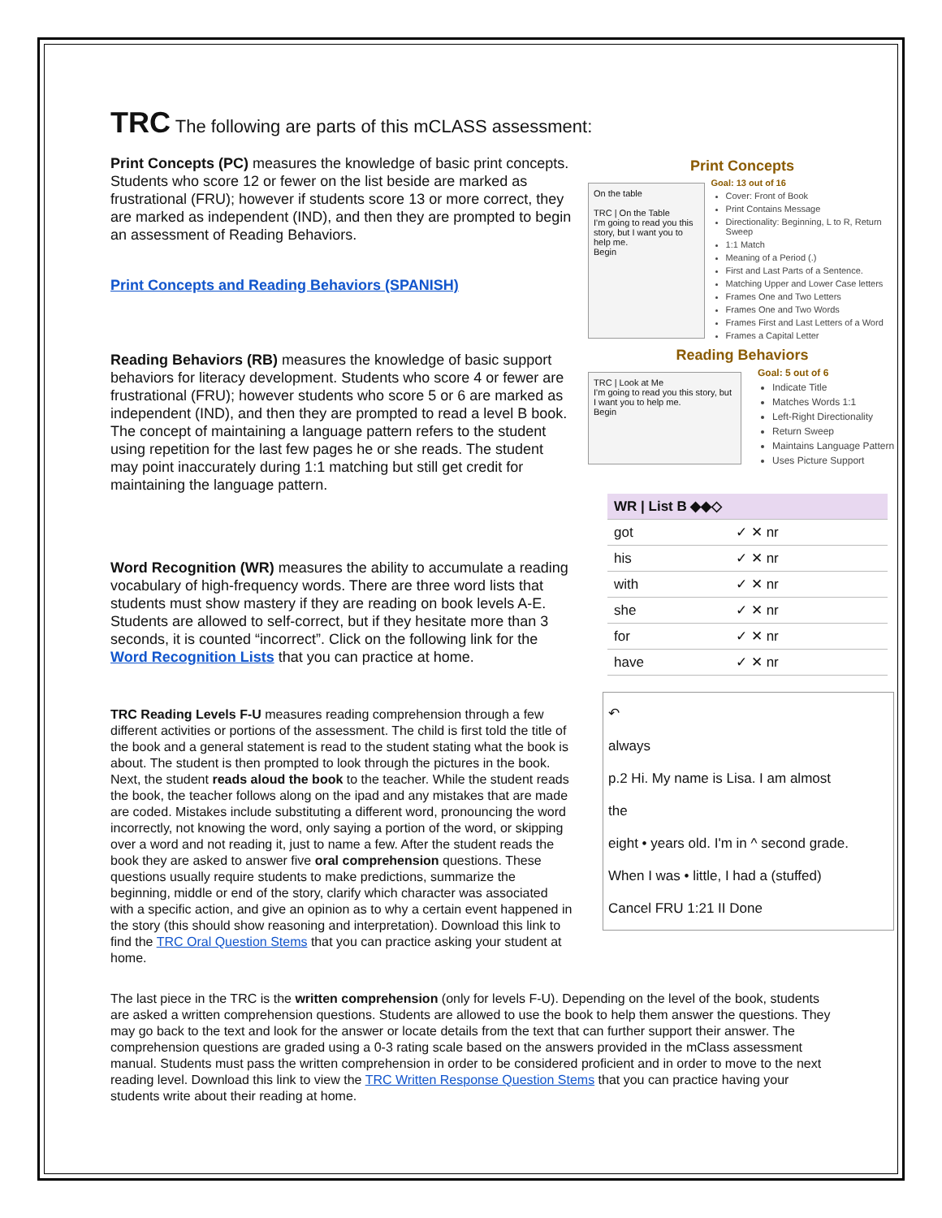TRC The following are parts of this mCLASS assessment:
Print Concepts (PC) measures the knowledge of basic print concepts. Students who score 12 or fewer on the list beside are marked as frustrational (FRU); however if students score 13 or more correct, they are marked as independent (IND), and then they are prompted to begin an assessment of Reading Behaviors.
Print Concepts and Reading Behaviors (SPANISH)
Reading Behaviors (RB) measures the knowledge of basic support behaviors for literacy development. Students who score 4 or fewer are frustrational (FRU); however students who score 5 or 6 are marked as independent (IND), and then they are prompted to read a level B book. The concept of maintaining a language pattern refers to the student using repetition for the last few pages he or she reads. The student may point inaccurately during 1:1 matching but still get credit for maintaining the language pattern.
Word Recognition (WR) measures the ability to accumulate a reading vocabulary of high-frequency words. There are three word lists that students must show mastery if they are reading on book levels A-E. Students are allowed to self-correct, but if they hesitate more than 3 seconds, it is counted “incorrect”. Click on the following link for the Word Recognition Lists that you can practice at home.
TRC Reading Levels F-U measures reading comprehension through a few different activities or portions of the assessment. The child is first told the title of the book and a general statement is read to the student stating what the book is about. The student is then prompted to look through the pictures in the book. Next, the student reads aloud the book to the teacher. While the student reads the book, the teacher follows along on the ipad and any mistakes that are made are coded. Mistakes include substituting a different word, pronouncing the word incorrectly, not knowing the word, only saying a portion of the word, or skipping over a word and not reading it, just to name a few. After the student reads the book they are asked to answer five oral comprehension questions. These questions usually require students to make predictions, summarize the beginning, middle or end of the story, clarify which character was associated with a specific action, and give an opinion as to why a certain event happened in the story (this should show reasoning and interpretation). Download this link to find the TRC Oral Question Stems that you can practice asking your student at home.
Print Concepts
On the table
TRC | On the Table
I'm going to read you this story, but I want you to help me.
Begin
Goal: 13 out of 16
Cover: Front of Book
Print Contains Message
Directionality: Beginning, L to R, Return Sweep
1:1 Match
Meaning of a Period (.)
First and Last Parts of a Sentence.
Matching Upper and Lower Case letters
Frames One and Two Letters
Frames One and Two Words
Frames First and Last Letters of a Word
Frames a Capital Letter
Reading Behaviors
TRC | Look at Me
I'm going to read you this story, but I want you to help me.
Begin
Goal: 5 out of 6
Indicate Title
Matches Words 1:1
Left-Right Directionality
Return Sweep
Maintains Language Pattern
Uses Picture Support
| WR / List B ◆◆◇ | |
| --- | --- |
| got | ✓ ✕ nr |
| his | ✓ ✕ nr |
| with | ✓ ✕ nr |
| she | ✓ ✕ nr |
| for | ✓ ✕ nr |
| have | ✓ ✕ nr |
↶
always
p.2 Hi. My name is Lisa. I am almost
the
eight • years old. I'm in ^ second grade.
When I was • little, I had a (stuffed)
Cancel FRU 1:21 II Done
The last piece in the TRC is the written comprehension (only for levels F-U). Depending on the level of the book, students are asked a written comprehension questions. Students are allowed to use the book to help them answer the questions. They may go back to the text and look for the answer or locate details from the text that can further support their answer. The comprehension questions are graded using a 0-3 rating scale based on the answers provided in the mClass assessment manual. Students must pass the written comprehension in order to be considered proficient and in order to move to the next reading level. Download this link to view the TRC Written Response Question Stems that you can practice having your students write about their reading at home.